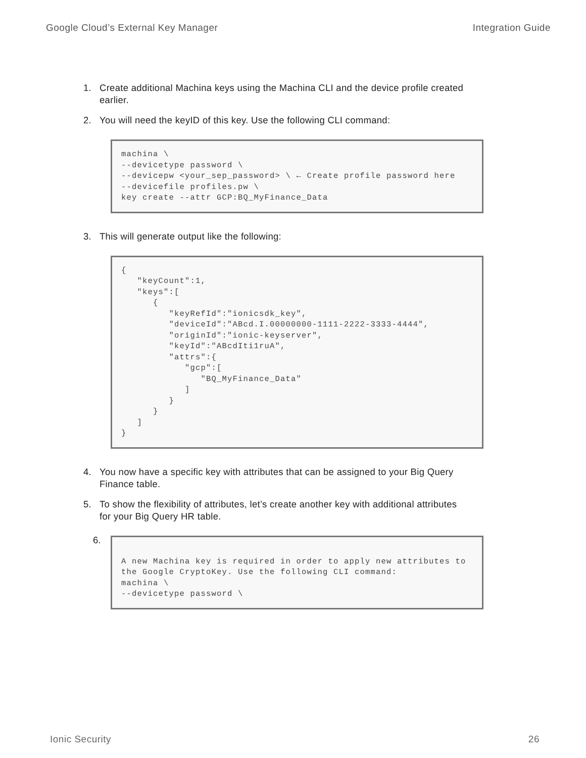Google Cloud’s External Key Manager Integration Guide
1. Create additional Machina keys using the Machina CLI and the device profile created earlier.
2. You will need the keyID of this key. Use the following CLI command:
machina \
--devicetype password \
--devicepw <your_sep_password> \ ← Create profile password here
--devicefile profiles.pw \
key create --attr GCP:BQ_MyFinance_Data
3. This will generate output like the following:
{
   "keyCount":1,
   "keys":[
      {
         "keyRefId":"ionicsdk_key",
         "deviceId":"ABcd.I.00000000-1111-2222-3333-4444",
         "originId":"ionic-keyserver",
         "keyId":"ABcdIti1ruA",
         "attrs":{
            "gcp":[
               "BQ_MyFinance_Data"
            ]
         }
      }
   ]
}
4. You now have a specific key with attributes that can be assigned to your Big Query Finance table.
5. To show the flexibility of attributes, let’s create another key with additional attributes for your Big Query HR table.
6.
A new Machina key is required in order to apply new attributes to the Google CryptoKey. Use the following CLI command:
machina \
--devicetype password \
Ionic Security 26